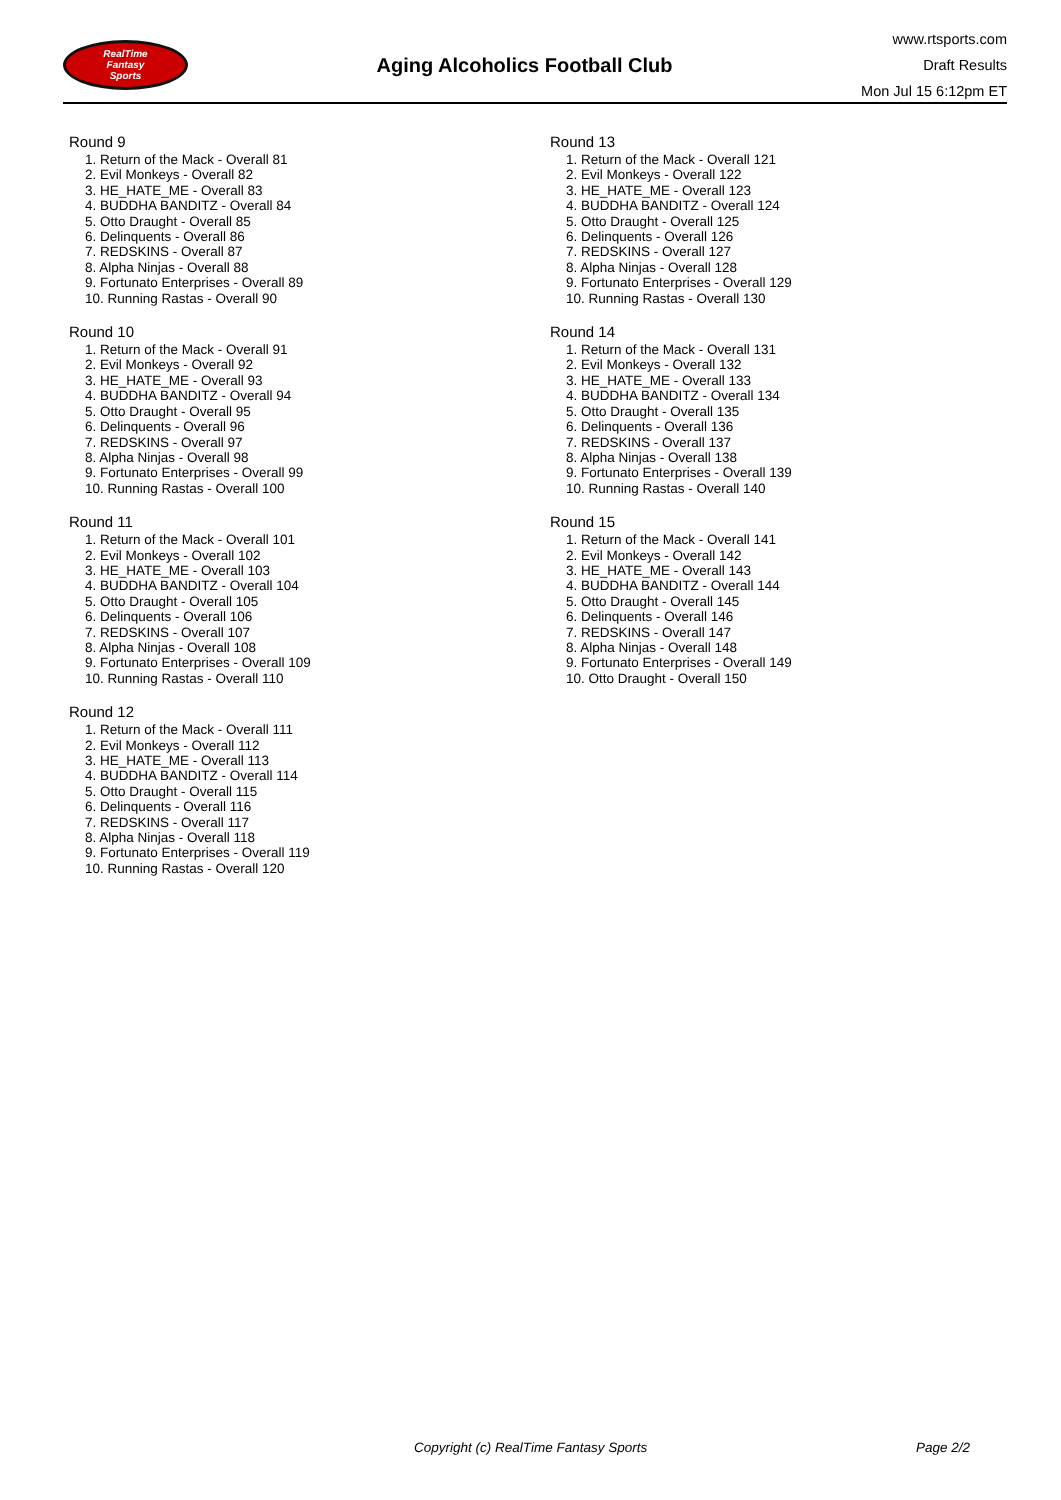RealTime
Fantasy
Sports
Aging Alcoholics Football Club
www.rtsports.com
Draft Results
Mon Jul 15 6:12pm ET
Round 9
1. Return of the Mack - Overall 81
2. Evil Monkeys - Overall 82
3. HE_HATE_ME - Overall 83
4. BUDDHA BANDITZ - Overall 84
5. Otto Draught - Overall 85
6. Delinquents - Overall 86
7. REDSKINS - Overall 87
8. Alpha Ninjas - Overall 88
9. Fortunato Enterprises - Overall 89
10. Running Rastas - Overall 90
Round 10
1. Return of the Mack - Overall 91
2. Evil Monkeys - Overall 92
3. HE_HATE_ME - Overall 93
4. BUDDHA BANDITZ - Overall 94
5. Otto Draught - Overall 95
6. Delinquents - Overall 96
7. REDSKINS - Overall 97
8. Alpha Ninjas - Overall 98
9. Fortunato Enterprises - Overall 99
10. Running Rastas - Overall 100
Round 11
1. Return of the Mack - Overall 101
2. Evil Monkeys - Overall 102
3. HE_HATE_ME - Overall 103
4. BUDDHA BANDITZ - Overall 104
5. Otto Draught - Overall 105
6. Delinquents - Overall 106
7. REDSKINS - Overall 107
8. Alpha Ninjas - Overall 108
9. Fortunato Enterprises - Overall 109
10. Running Rastas - Overall 110
Round 12
1. Return of the Mack - Overall 111
2. Evil Monkeys - Overall 112
3. HE_HATE_ME - Overall 113
4. BUDDHA BANDITZ - Overall 114
5. Otto Draught - Overall 115
6. Delinquents - Overall 116
7. REDSKINS - Overall 117
8. Alpha Ninjas - Overall 118
9. Fortunato Enterprises - Overall 119
10. Running Rastas - Overall 120
Round 13
1. Return of the Mack - Overall 121
2. Evil Monkeys - Overall 122
3. HE_HATE_ME - Overall 123
4. BUDDHA BANDITZ - Overall 124
5. Otto Draught - Overall 125
6. Delinquents - Overall 126
7. REDSKINS - Overall 127
8. Alpha Ninjas - Overall 128
9. Fortunato Enterprises - Overall 129
10. Running Rastas - Overall 130
Round 14
1. Return of the Mack - Overall 131
2. Evil Monkeys - Overall 132
3. HE_HATE_ME - Overall 133
4. BUDDHA BANDITZ - Overall 134
5. Otto Draught - Overall 135
6. Delinquents - Overall 136
7. REDSKINS - Overall 137
8. Alpha Ninjas - Overall 138
9. Fortunato Enterprises - Overall 139
10. Running Rastas - Overall 140
Round 15
1. Return of the Mack - Overall 141
2. Evil Monkeys - Overall 142
3. HE_HATE_ME - Overall 143
4. BUDDHA BANDITZ - Overall 144
5. Otto Draught - Overall 145
6. Delinquents - Overall 146
7. REDSKINS - Overall 147
8. Alpha Ninjas - Overall 148
9. Fortunato Enterprises - Overall 149
10. Otto Draught - Overall 150
Copyright (c) RealTime Fantasy Sports Page 2/2